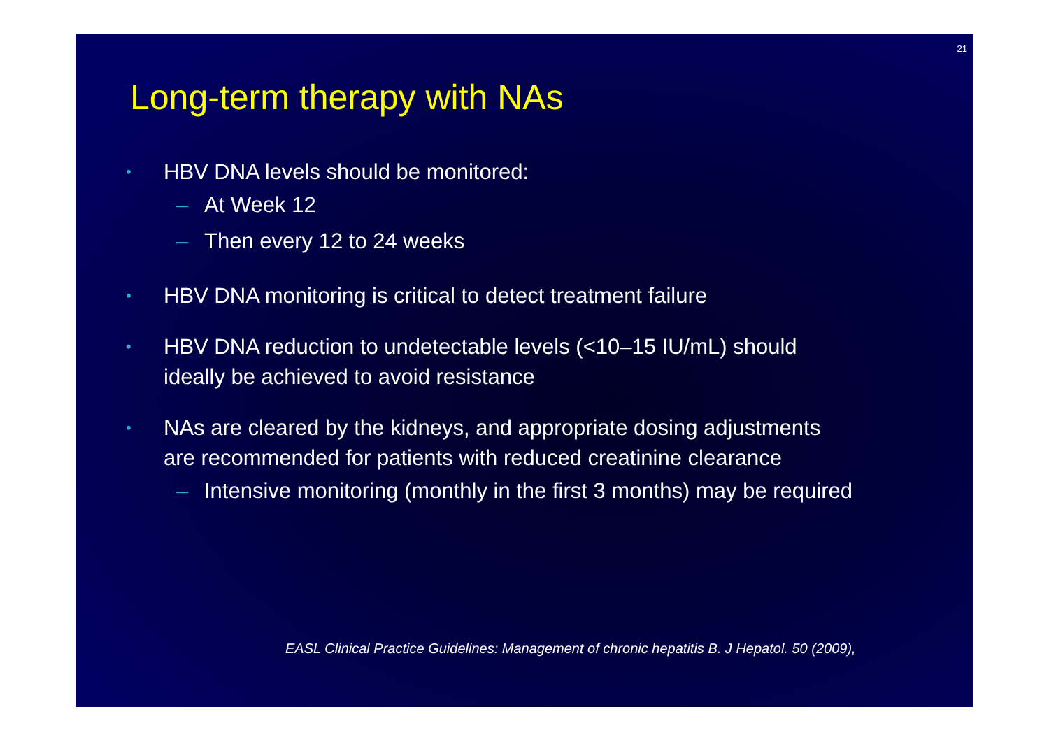21
Long-term therapy with NAs
• HBV DNA levels should be monitored:
– At Week 12
– Then every 12 to 24 weeks
• HBV DNA monitoring is critical to detect treatment failure
• HBV DNA reduction to undetectable levels (<10–15 IU/mL) should
ideally be achieved to avoid resistance
• NAs are cleared by the kidneys, and appropriate dosing adjustments
are recommended for patients with reduced creatinine clearance
– Intensive monitoring (monthly in the first 3 months) may be required
EASL Clinical Practice Guidelines: Management of chronic hepatitis B. J Hepatol. 50 (2009),